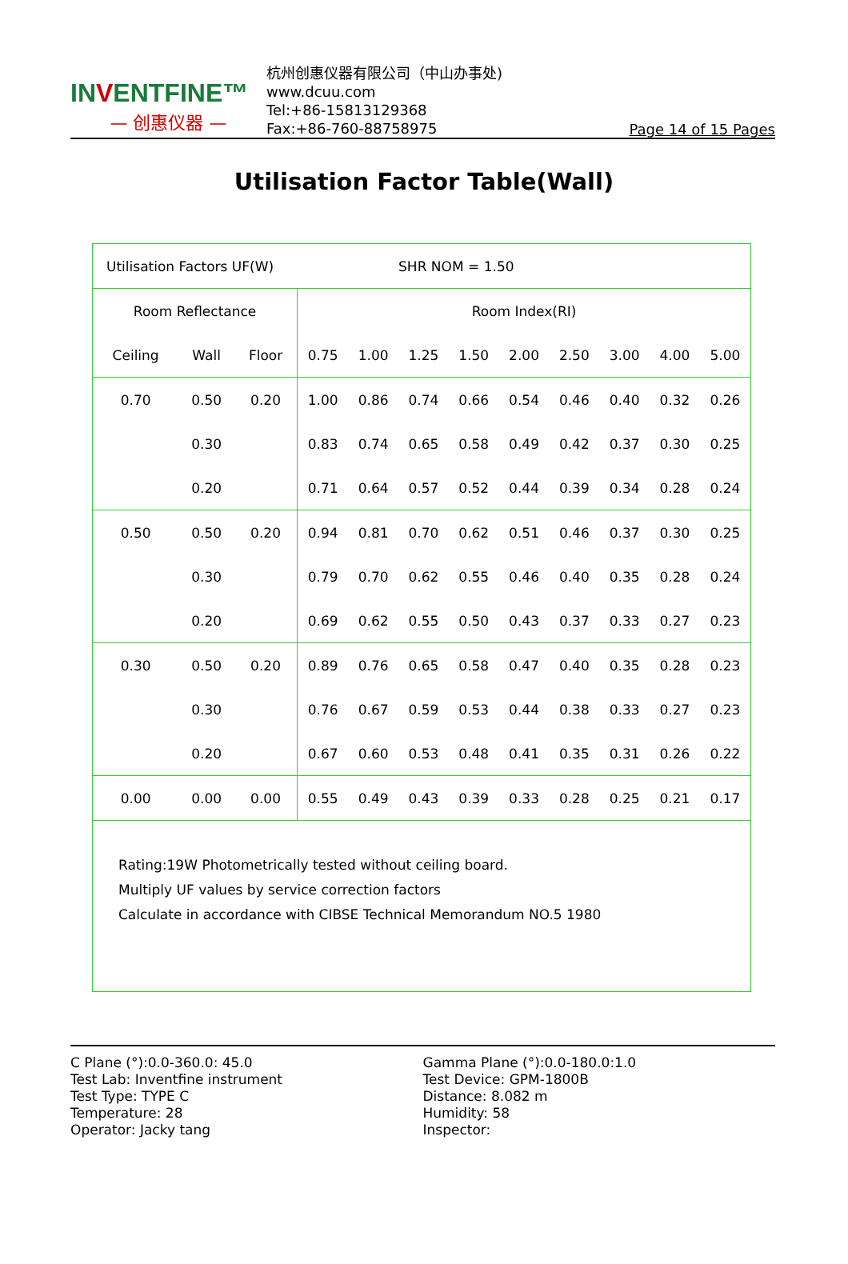INVENTFINE™
— 创惠仪器 —
杭州创惠仪器有限公司（中山办事处)
www.dcuu.com
Tel:+86-15813129368
Fax:+86-760-88758975
Page 14 of 15 Pages
Utilisation Factor Table(Wall)
| Utilisation Factors UF(W) | | | | | SHR NOM = 1.50 | | | | | | |
| Room Reflectance | | | Room Index(RI) | | | | | | | | |
| Ceiling | Wall | Floor | 0.75 | 1.00 | 1.25 | 1.50 | 2.00 | 2.50 | 3.00 | 4.00 | 5.00 |
| 0.70 | 0.50 | 0.20 | 1.00 | 0.86 | 0.74 | 0.66 | 0.54 | 0.46 | 0.40 | 0.32 | 0.26 |
| | 0.30 | | 0.83 | 0.74 | 0.65 | 0.58 | 0.49 | 0.42 | 0.37 | 0.30 | 0.25 |
| | 0.20 | | 0.71 | 0.64 | 0.57 | 0.52 | 0.44 | 0.39 | 0.34 | 0.28 | 0.24 |
| 0.50 | 0.50 | 0.20 | 0.94 | 0.81 | 0.70 | 0.62 | 0.51 | 0.46 | 0.37 | 0.30 | 0.25 |
| | 0.30 | | 0.79 | 0.70 | 0.62 | 0.55 | 0.46 | 0.40 | 0.35 | 0.28 | 0.24 |
| | 0.20 | | 0.69 | 0.62 | 0.55 | 0.50 | 0.43 | 0.37 | 0.33 | 0.27 | 0.23 |
| 0.30 | 0.50 | 0.20 | 0.89 | 0.76 | 0.65 | 0.58 | 0.47 | 0.40 | 0.35 | 0.28 | 0.23 |
| | 0.30 | | 0.76 | 0.67 | 0.59 | 0.53 | 0.44 | 0.38 | 0.33 | 0.27 | 0.23 |
| | 0.20 | | 0.67 | 0.60 | 0.53 | 0.48 | 0.41 | 0.35 | 0.31 | 0.26 | 0.22 |
| 0.00 | 0.00 | 0.00 | 0.55 | 0.49 | 0.43 | 0.39 | 0.33 | 0.28 | 0.25 | 0.21 | 0.17 |
| Rating:19W Photometrically tested without ceiling board. Multiply UF values by service correction factors Calculate in accordance with CIBSE Technical Memorandum NO.5 1980 | | | | | | | | | | | |
C Plane (°):0.0-360.0: 45.0
Test Lab: Inventfine instrument
Test Type: TYPE C
Temperature: 28
Operator: Jacky tang
Gamma Plane (°):0.0-180.0:1.0
Test Device: GPM-1800B
Distance: 8.082 m
Humidity: 58
Inspector: